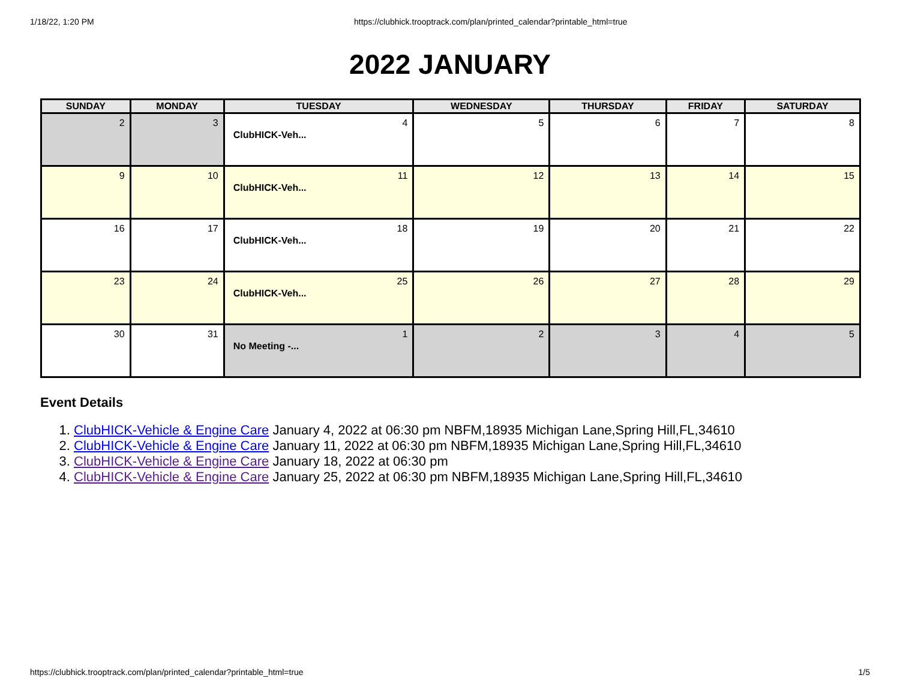1/18/22, 1:20 PM https://clubhick.trooptrack.com/plan/printed_calendar?printable_html=true
2022 JANUARY
| SUNDAY | MONDAY | TUESDAY | WEDNESDAY | THURSDAY | FRIDAY | SATURDAY |
| --- | --- | --- | --- | --- | --- | --- |
| 2 | 3 | 4 ClubHICK-Veh... | 5 | 6 | 7 | 8 |
| 9 | 10 | 11 ClubHICK-Veh... | 12 | 13 | 14 | 15 |
| 16 | 17 | 18 ClubHICK-Veh... | 19 | 20 | 21 | 22 |
| 23 | 24 | 25 ClubHICK-Veh... | 26 | 27 | 28 | 29 |
| 30 | 31 | 1 No Meeting -... | 2 | 3 | 4 | 5 |
Event Details
1. ClubHICK-Vehicle & Engine Care January 4, 2022 at 06:30 pm NBFM,18935 Michigan Lane,Spring Hill,FL,34610
2. ClubHICK-Vehicle & Engine Care January 11, 2022 at 06:30 pm NBFM,18935 Michigan Lane,Spring Hill,FL,34610
3. ClubHICK-Vehicle & Engine Care January 18, 2022 at 06:30 pm
4. ClubHICK-Vehicle & Engine Care January 25, 2022 at 06:30 pm NBFM,18935 Michigan Lane,Spring Hill,FL,34610
https://clubhick.trooptrack.com/plan/printed_calendar?printable_html=true 1/5